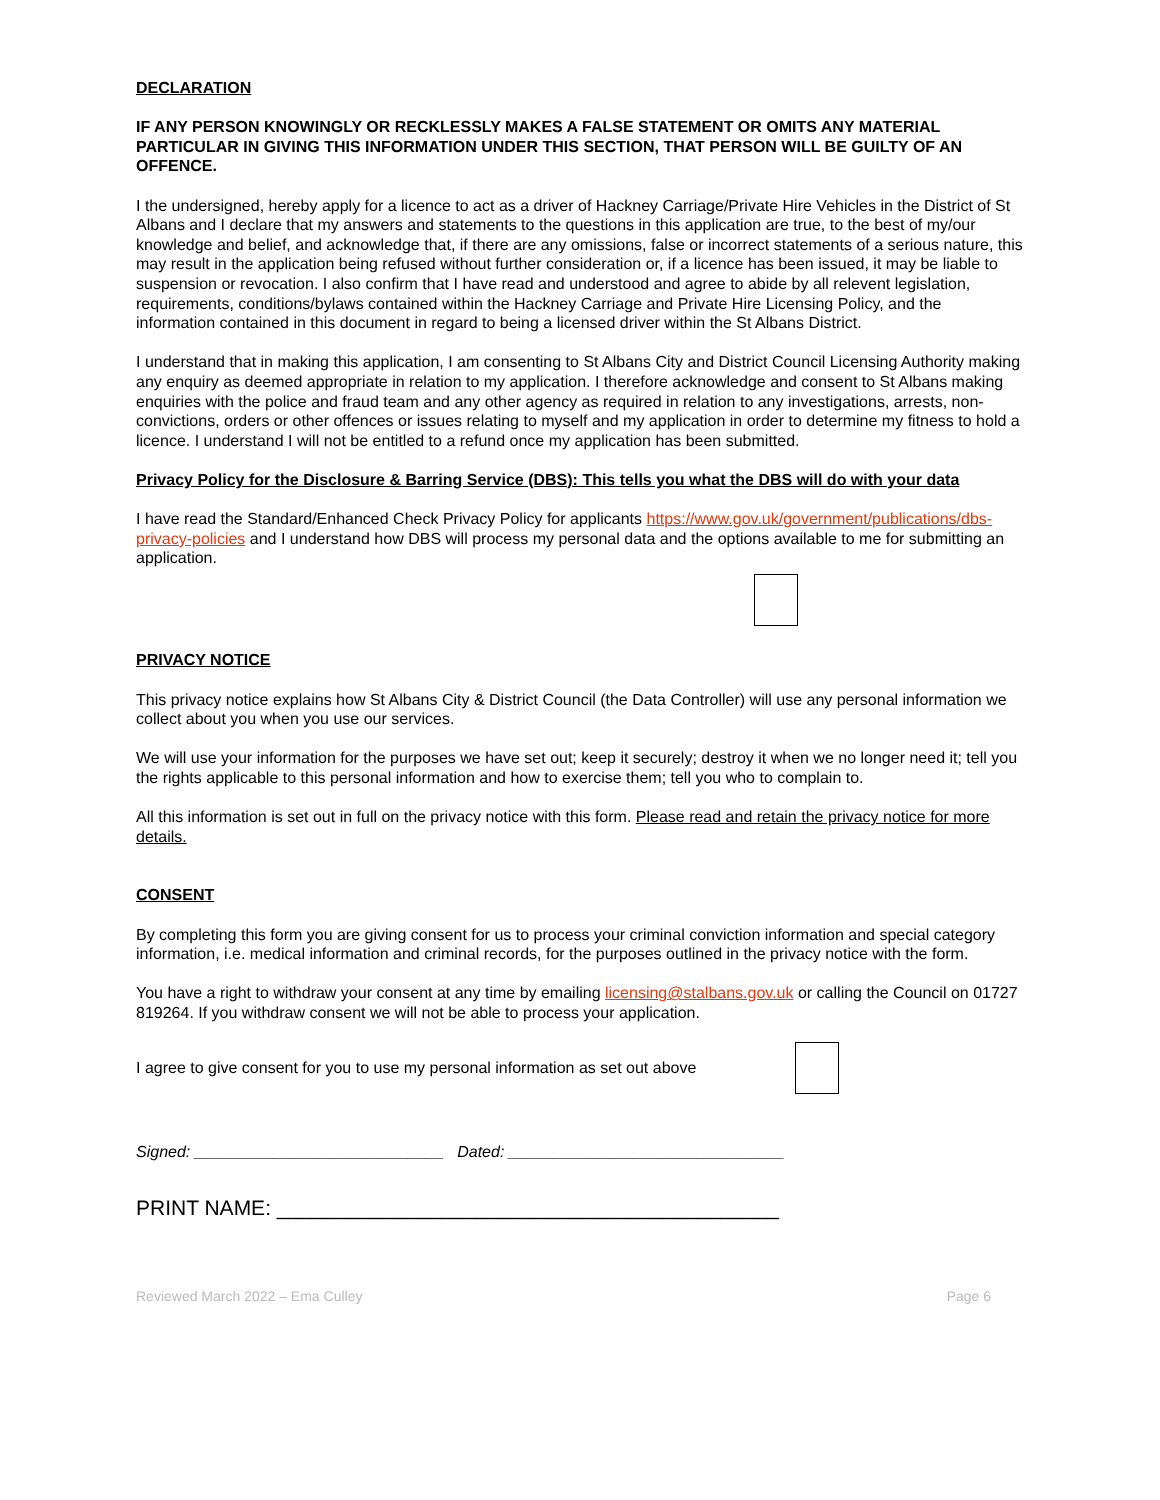DECLARATION
IF ANY PERSON KNOWINGLY OR RECKLESSLY MAKES A FALSE STATEMENT OR OMITS ANY MATERIAL PARTICULAR IN GIVING THIS INFORMATION UNDER THIS SECTION, THAT PERSON WILL BE GUILTY OF AN OFFENCE.
I the undersigned, hereby apply for a licence to act as a driver of Hackney Carriage/Private Hire Vehicles in the District of St Albans and I declare that my answers and statements to the questions in this application are true, to the best of my/our knowledge and belief, and acknowledge that, if there are any omissions, false or incorrect statements of a serious nature, this may result in the application being refused without further consideration or, if a licence has been issued, it may be liable to suspension or revocation. I also confirm that I have read and understood and agree to abide by all relevent legislation, requirements, conditions/bylaws contained within the Hackney Carriage and Private Hire Licensing Policy, and the information contained in this document in regard to being a licensed driver within the St Albans District.
I understand that in making this application, I am consenting to St Albans City and District Council Licensing Authority making any enquiry as deemed appropriate in relation to my application. I therefore acknowledge and consent to St Albans making enquiries with the police and fraud team and any other agency as required in relation to any investigations, arrests, non-convictions, orders or other offences or issues relating to myself and my application in order to determine my fitness to hold a licence. I understand I will not be entitled to a refund once my application has been submitted.
Privacy Policy for the Disclosure & Barring Service (DBS): This tells you what the DBS will do with your data
I have read the Standard/Enhanced Check Privacy Policy for applicants https://www.gov.uk/government/publications/dbs-privacy-policies and I understand how DBS will process my personal data and the options available to me for submitting an application.
PRIVACY NOTICE
This privacy notice explains how St Albans City & District Council (the Data Controller) will use any personal information we collect about you when you use our services.
We will use your information for the purposes we have set out; keep it securely; destroy it when we no longer need it; tell you the rights applicable to this personal information and how to exercise them; tell you who to complain to.
All this information is set out in full on the privacy notice with this form. Please read and retain the privacy notice for more details.
CONSENT
By completing this form you are giving consent for us to process your criminal conviction information and special category information, i.e. medical information and criminal records, for the purposes outlined in the privacy notice with the form.
You have a right to withdraw your consent at any time by emailing licensing@stalbans.gov.uk or calling the Council on 01727 819264. If you withdraw consent we will not be able to process your application.
I agree to give consent for you to use my personal information as set out above
Signed: ____________________________ Dated: _______________________________
PRINT NAME: ___________________________________________
Reviewed March 2022 – Ema Culley Page 6